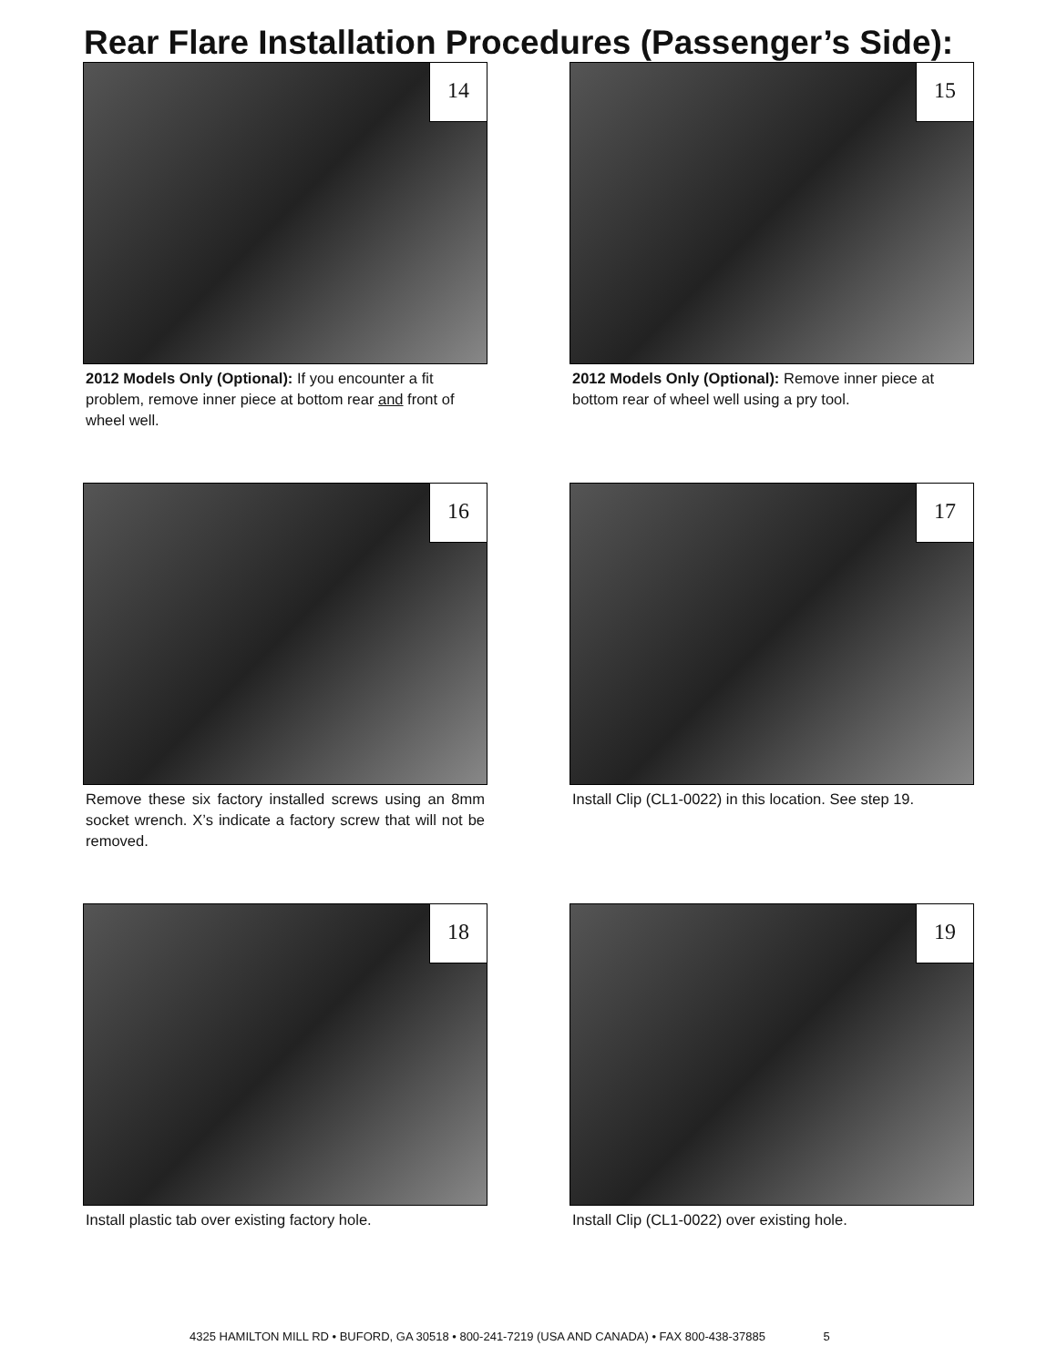Rear Flare Installation Procedures (Passenger’s Side):
14
2012 Models Only (Optional): If you encounter a fit problem, remove inner piece at bottom rear and front of wheel well.
15
2012 Models Only (Optional): Remove inner piece at bottom rear of wheel well using a pry tool.
16
Remove these six factory installed screws using an 8mm socket wrench. X’s indicate a factory screw that will not be removed.
17
Install Clip (CL1-0022) in this location. See step 19.
18
Install plastic tab over existing factory hole.
19
Install Clip (CL1-0022) over existing hole.
4325 HAMILTON MILL RD • BUFORD, GA 30518 • 800-241-7219 (USA AND CANADA) • FAX 800-438-37885 5